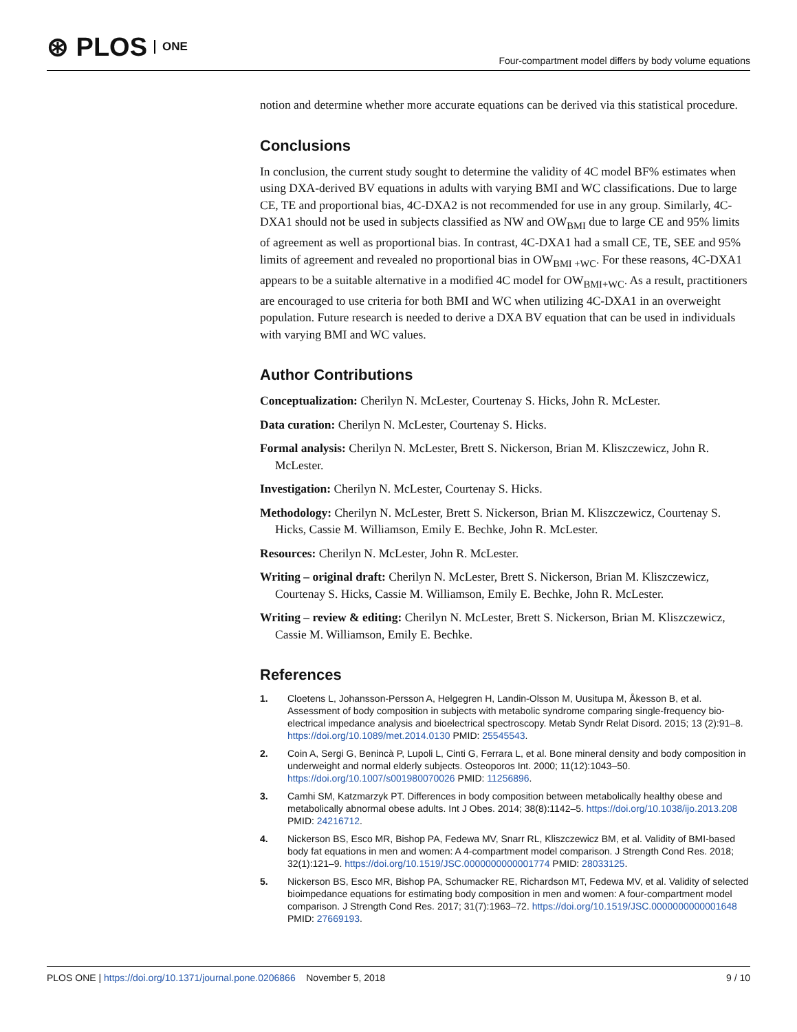⊛ PLOS ONE
Four-compartment model differs by body volume equations
notion and determine whether more accurate equations can be derived via this statistical procedure.
Conclusions
In conclusion, the current study sought to determine the validity of 4C model BF% estimates when using DXA-derived BV equations in adults with varying BMI and WC classifications. Due to large CE, TE and proportional bias, 4C-DXA2 is not recommended for use in any group. Similarly, 4C-DXA1 should not be used in subjects classified as NW and OW<sub>BMI</sub> due to large CE and 95% limits of agreement as well as proportional bias. In contrast, 4C-DXA1 had a small CE, TE, SEE and 95% limits of agreement and revealed no proportional bias in OW<sub>BMI +WC</sub>. For these reasons, 4C-DXA1 appears to be a suitable alternative in a modified 4C model for OW<sub>BMI+WC</sub>. As a result, practitioners are encouraged to use criteria for both BMI and WC when utilizing 4C-DXA1 in an overweight population. Future research is needed to derive a DXA BV equation that can be used in individuals with varying BMI and WC values.
Author Contributions
Conceptualization: Cherilyn N. McLester, Courtenay S. Hicks, John R. McLester.
Data curation: Cherilyn N. McLester, Courtenay S. Hicks.
Formal analysis: Cherilyn N. McLester, Brett S. Nickerson, Brian M. Kliszczewicz, John R. McLester.
Investigation: Cherilyn N. McLester, Courtenay S. Hicks.
Methodology: Cherilyn N. McLester, Brett S. Nickerson, Brian M. Kliszczewicz, Courtenay S. Hicks, Cassie M. Williamson, Emily E. Bechke, John R. McLester.
Resources: Cherilyn N. McLester, John R. McLester.
Writing – original draft: Cherilyn N. McLester, Brett S. Nickerson, Brian M. Kliszczewicz, Courtenay S. Hicks, Cassie M. Williamson, Emily E. Bechke, John R. McLester.
Writing – review & editing: Cherilyn N. McLester, Brett S. Nickerson, Brian M. Kliszczewicz, Cassie M. Williamson, Emily E. Bechke.
References
1. Cloetens L, Johansson-Persson A, Helgegren H, Landin-Olsson M, Uusitupa M, Åkesson B, et al. Assessment of body composition in subjects with metabolic syndrome comparing single-frequency bio-electrical impedance analysis and bioelectrical spectroscopy. Metab Syndr Relat Disord. 2015; 13 (2):91–8. https://doi.org/10.1089/met.2014.0130 PMID: 25545543.
2. Coin A, Sergi G, Benincà P, Lupoli L, Cinti G, Ferrara L, et al. Bone mineral density and body composition in underweight and normal elderly subjects. Osteoporos Int. 2000; 11(12):1043–50. https://doi.org/10.1007/s001980070026 PMID: 11256896.
3. Camhi SM, Katzmarzyk PT. Differences in body composition between metabolically healthy obese and metabolically abnormal obese adults. Int J Obes. 2014; 38(8):1142–5. https://doi.org/10.1038/ijo.2013.208 PMID: 24216712.
4. Nickerson BS, Esco MR, Bishop PA, Fedewa MV, Snarr RL, Kliszczewicz BM, et al. Validity of BMI-based body fat equations in men and women: A 4-compartment model comparison. J Strength Cond Res. 2018; 32(1):121–9. https://doi.org/10.1519/JSC.0000000000001774 PMID: 28033125.
5. Nickerson BS, Esco MR, Bishop PA, Schumacker RE, Richardson MT, Fedewa MV, et al. Validity of selected bioimpedance equations for estimating body composition in men and women: A four-compartment model comparison. J Strength Cond Res. 2017; 31(7):1963–72. https://doi.org/10.1519/JSC.0000000000001648 PMID: 27669193.
PLOS ONE | https://doi.org/10.1371/journal.pone.0206866 November 5, 2018 9 / 10